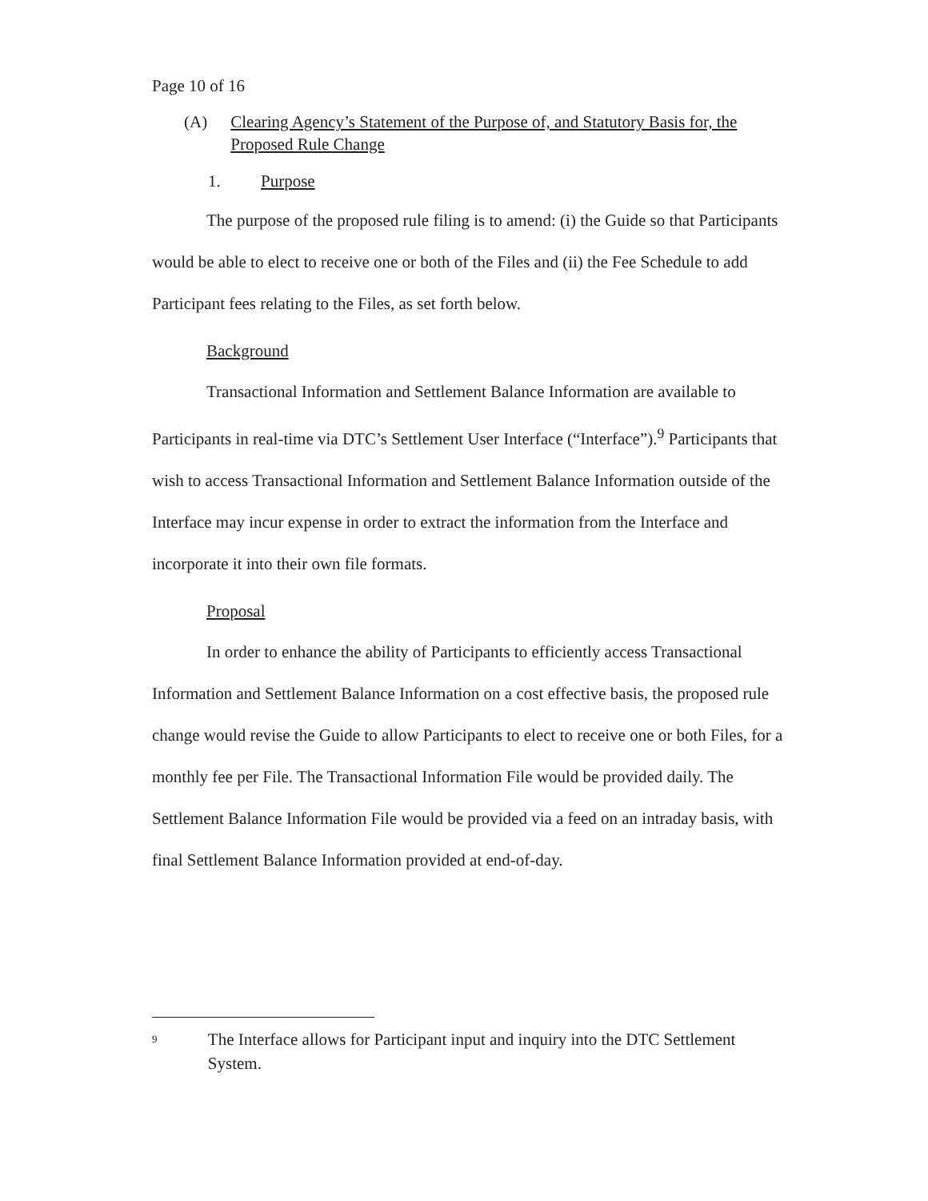Page 10 of 16
(A) Clearing Agency’s Statement of the Purpose of, and Statutory Basis for, the Proposed Rule Change
1. Purpose
The purpose of the proposed rule filing is to amend: (i) the Guide so that Participants would be able to elect to receive one or both of the Files and (ii) the Fee Schedule to add Participant fees relating to the Files, as set forth below.
Background
Transactional Information and Settlement Balance Information are available to Participants in real-time via DTC’s Settlement User Interface (“Interface”).<sup>9</sup> Participants that wish to access Transactional Information and Settlement Balance Information outside of the Interface may incur expense in order to extract the information from the Interface and incorporate it into their own file formats.
Proposal
In order to enhance the ability of Participants to efficiently access Transactional Information and Settlement Balance Information on a cost effective basis, the proposed rule change would revise the Guide to allow Participants to elect to receive one or both Files, for a monthly fee per File. The Transactional Information File would be provided daily. The Settlement Balance Information File would be provided via a feed on an intraday basis, with final Settlement Balance Information provided at end-of-day.
<sup>9</sup>
The Interface allows for Participant input and inquiry into the DTC Settlement System.